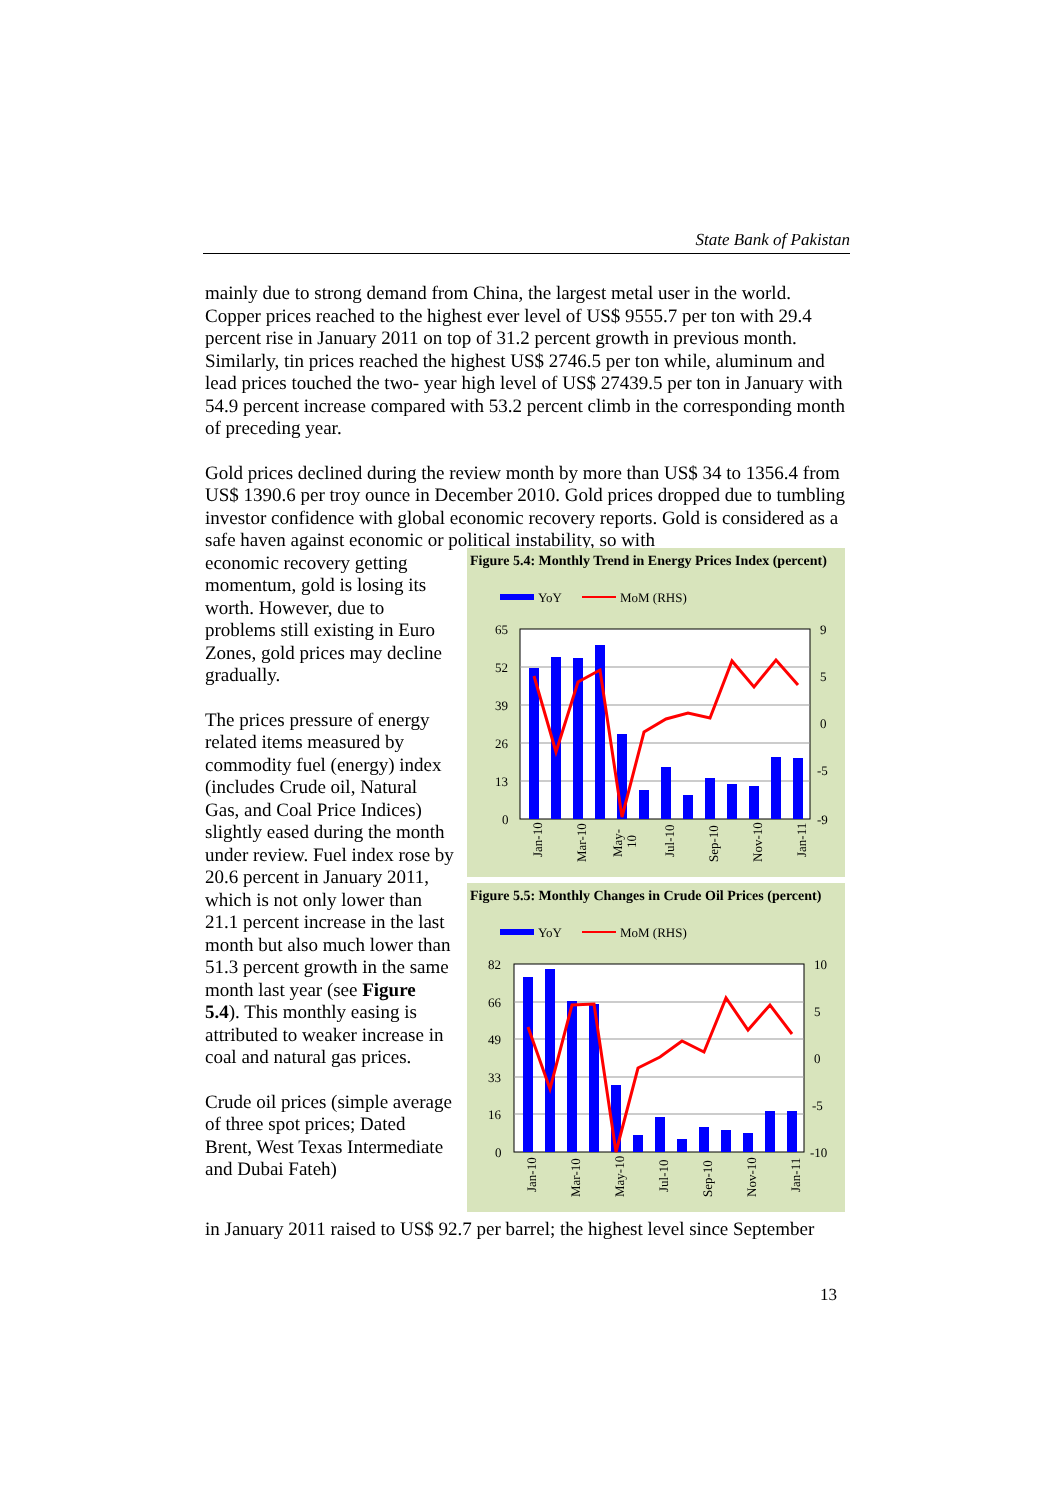State Bank of Pakistan
mainly due to strong demand from China, the largest metal user in the world. Copper prices reached to the highest ever level of US$ 9555.7 per ton with 29.4 percent rise in January 2011 on top of 31.2 percent growth in previous month. Similarly, tin prices reached the highest US$ 2746.5 per ton while, aluminum and lead prices touched the two- year high level of US$ 27439.5 per ton in January with 54.9 percent increase compared with 53.2 percent climb in the corresponding month of preceding year.
Gold prices declined during the review month by more than US$ 34 to 1356.4 from US$ 1390.6 per troy ounce in December 2010. Gold prices dropped due to tumbling investor confidence with global economic recovery reports. Gold is considered as a safe haven against economic or political instability, so with
economic recovery getting momentum, gold is losing its worth. However, due to problems still existing in Euro Zones, gold prices may decline gradually.
The prices pressure of energy related items measured by commodity fuel (energy) index (includes Crude oil, Natural Gas, and Coal Price Indices) slightly eased during the month under review. Fuel index rose by 20.6 percent in January 2011, which is not only lower than 21.1 percent increase in the last month but also much lower than 51.3 percent growth in the same month last year (see Figure 5.4). This monthly easing is attributed to weaker increase in coal and natural gas prices.
Crude oil prices (simple average of three spot prices; Dated Brent, West Texas Intermediate and Dubai Fateh)
Figure 5.4: Monthly Trend in Energy Prices Index (percent)
YoY
MoM (RHS)
65
52
39
26
13
0
9
5
0
-5
-9
Jan-10
Mar-10
May-
10
Jul-10
Sep-10
Nov-10
Jan-11
Figure 5.5: Monthly Changes in Crude Oil Prices (percent)
YoY
MoM (RHS)
82
66
49
33
16
0
10
5
0
-5
-10
Jan-10
Mar-10
May-10
Jul-10
Sep-10
Nov-10
Jan-11
in January 2011 raised to US$ 92.7 per barrel; the highest level since September
13